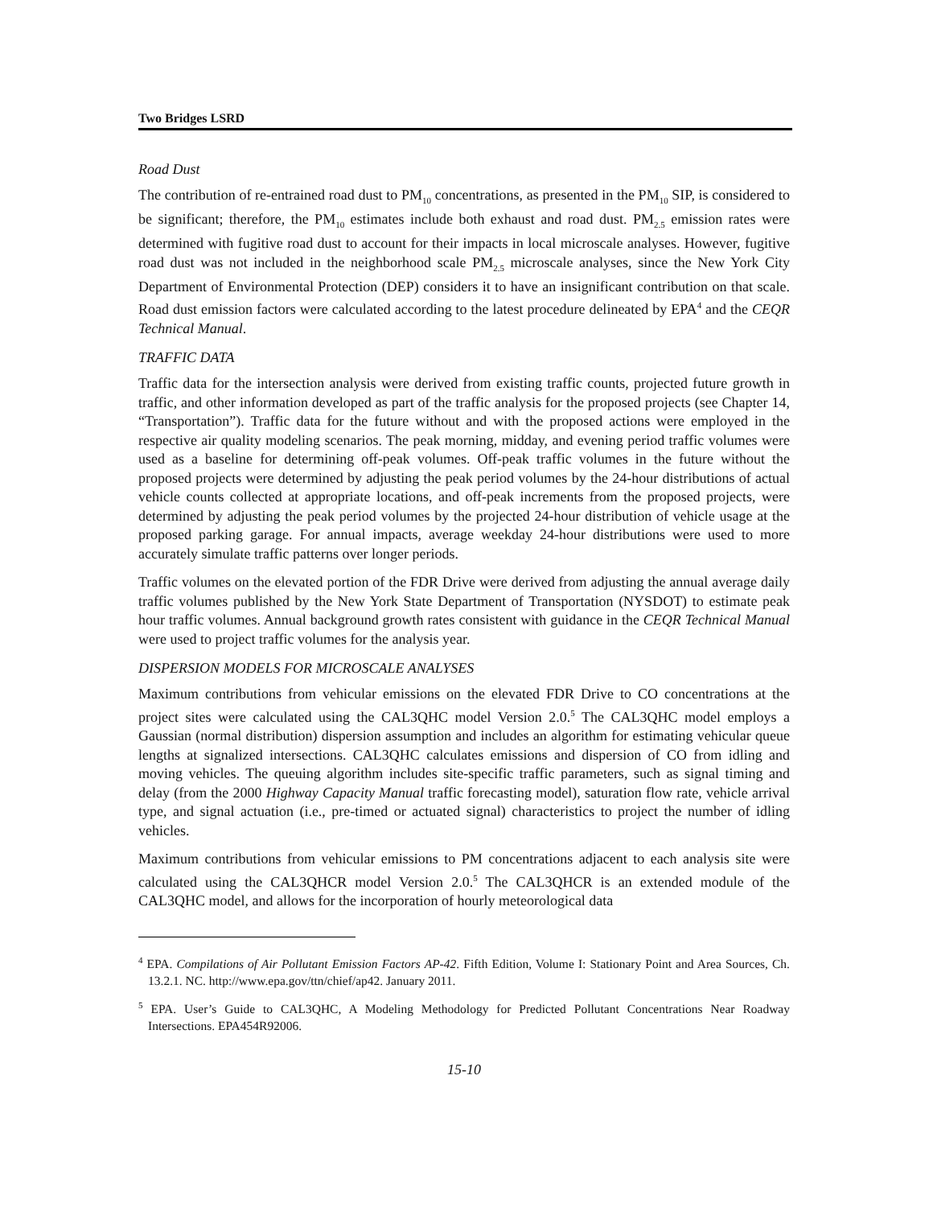Two Bridges LSRD
Road Dust
The contribution of re-entrained road dust to PM<sub>10</sub> concentrations, as presented in the PM<sub>10</sub> SIP, is considered to be significant; therefore, the PM<sub>10</sub> estimates include both exhaust and road dust. PM<sub>2.5</sub> emission rates were determined with fugitive road dust to account for their impacts in local microscale analyses. However, fugitive road dust was not included in the neighborhood scale PM<sub>2.5</sub> microscale analyses, since the New York City Department of Environmental Protection (DEP) considers it to have an insignificant contribution on that scale. Road dust emission factors were calculated according to the latest procedure delineated by EPA<sup>4</sup> and the CEQR Technical Manual.
TRAFFIC DATA
Traffic data for the intersection analysis were derived from existing traffic counts, projected future growth in traffic, and other information developed as part of the traffic analysis for the proposed projects (see Chapter 14, “Transportation”). Traffic data for the future without and with the proposed actions were employed in the respective air quality modeling scenarios. The peak morning, midday, and evening period traffic volumes were used as a baseline for determining off-peak volumes. Off-peak traffic volumes in the future without the proposed projects were determined by adjusting the peak period volumes by the 24-hour distributions of actual vehicle counts collected at appropriate locations, and off-peak increments from the proposed projects, were determined by adjusting the peak period volumes by the projected 24-hour distribution of vehicle usage at the proposed parking garage. For annual impacts, average weekday 24-hour distributions were used to more accurately simulate traffic patterns over longer periods.
Traffic volumes on the elevated portion of the FDR Drive were derived from adjusting the annual average daily traffic volumes published by the New York State Department of Transportation (NYSDOT) to estimate peak hour traffic volumes. Annual background growth rates consistent with guidance in the CEQR Technical Manual were used to project traffic volumes for the analysis year.
DISPERSION MODELS FOR MICROSCALE ANALYSES
Maximum contributions from vehicular emissions on the elevated FDR Drive to CO concentrations at the project sites were calculated using the CAL3QHC model Version 2.0.<sup>5</sup> The CAL3QHC model employs a Gaussian (normal distribution) dispersion assumption and includes an algorithm for estimating vehicular queue lengths at signalized intersections. CAL3QHC calculates emissions and dispersion of CO from idling and moving vehicles. The queuing algorithm includes site-specific traffic parameters, such as signal timing and delay (from the 2000 Highway Capacity Manual traffic forecasting model), saturation flow rate, vehicle arrival type, and signal actuation (i.e., pre-timed or actuated signal) characteristics to project the number of idling vehicles.
Maximum contributions from vehicular emissions to PM concentrations adjacent to each analysis site were calculated using the CAL3QHCR model Version 2.0.<sup>5</sup> The CAL3QHCR is an extended module of the CAL3QHC model, and allows for the incorporation of hourly meteorological data
<sup>4</sup> EPA. Compilations of Air Pollutant Emission Factors AP-42. Fifth Edition, Volume I: Stationary Point and Area Sources, Ch. 13.2.1. NC. http://www.epa.gov/ttn/chief/ap42. January 2011.
<sup>5</sup> EPA. User’s Guide to CAL3QHC, A Modeling Methodology for Predicted Pollutant Concentrations Near Roadway Intersections. EPA454R92006.
15-10